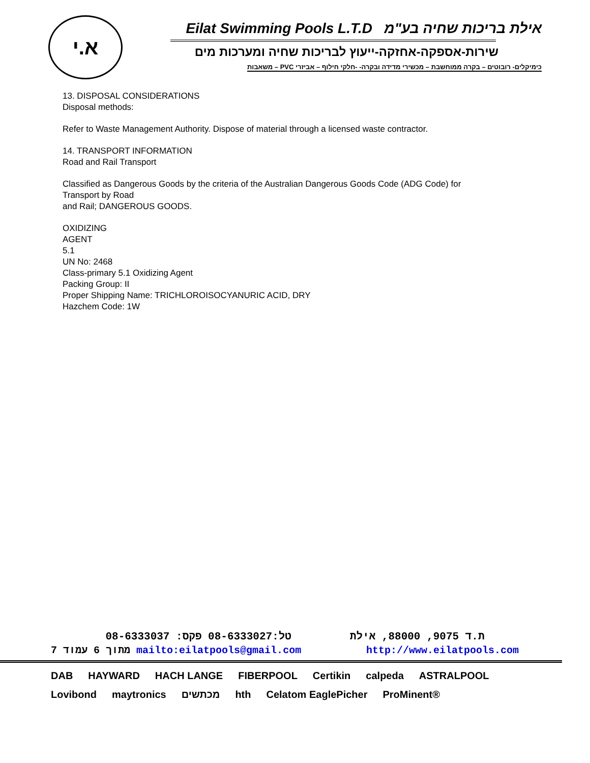א.י
Eilat Swimming Pools L.T.D אילת בריכות שחיה בע"מ
שירות-אספקה-אחזקה-ייעוץ לבריכות שחיה ומערכות מים
כימיקלים- רובוטים – בקרה ממוחשבת – מכשירי מדידה ובקרה- -חלקי חילוף – אביזרי PVC – משאבות
13. DISPOSAL CONSIDERATIONS
Disposal methods:
Refer to Waste Management Authority. Dispose of material through a licensed waste contractor.
14. TRANSPORT INFORMATION
Road and Rail Transport
Classified as Dangerous Goods by the criteria of the Australian Dangerous Goods Code (ADG Code) for
Transport by Road
and Rail; DANGEROUS GOODS.
OXIDIZING
AGENT
5.1
UN No: 2468
Class-primary 5.1 Oxidizing Agent
Packing Group: II
Proper Shipping Name: TRICHLOROISOCYANURIC ACID, DRY
Hazchem Code: 1W
טל:08-6333027 פקס: 08-6333037 ת.ד 9075, 88000, אילת
7 מתוך 6 עמוד mailto:eilatpools@gmail.com http://www.eilatpools.com
DAB HAYWARD HACH LANGE FIBERPOOL Certikin calpeda ASTRALPOOL Lovibond maytronics מכתשים hth Celatom EaglePicher ProMinent®